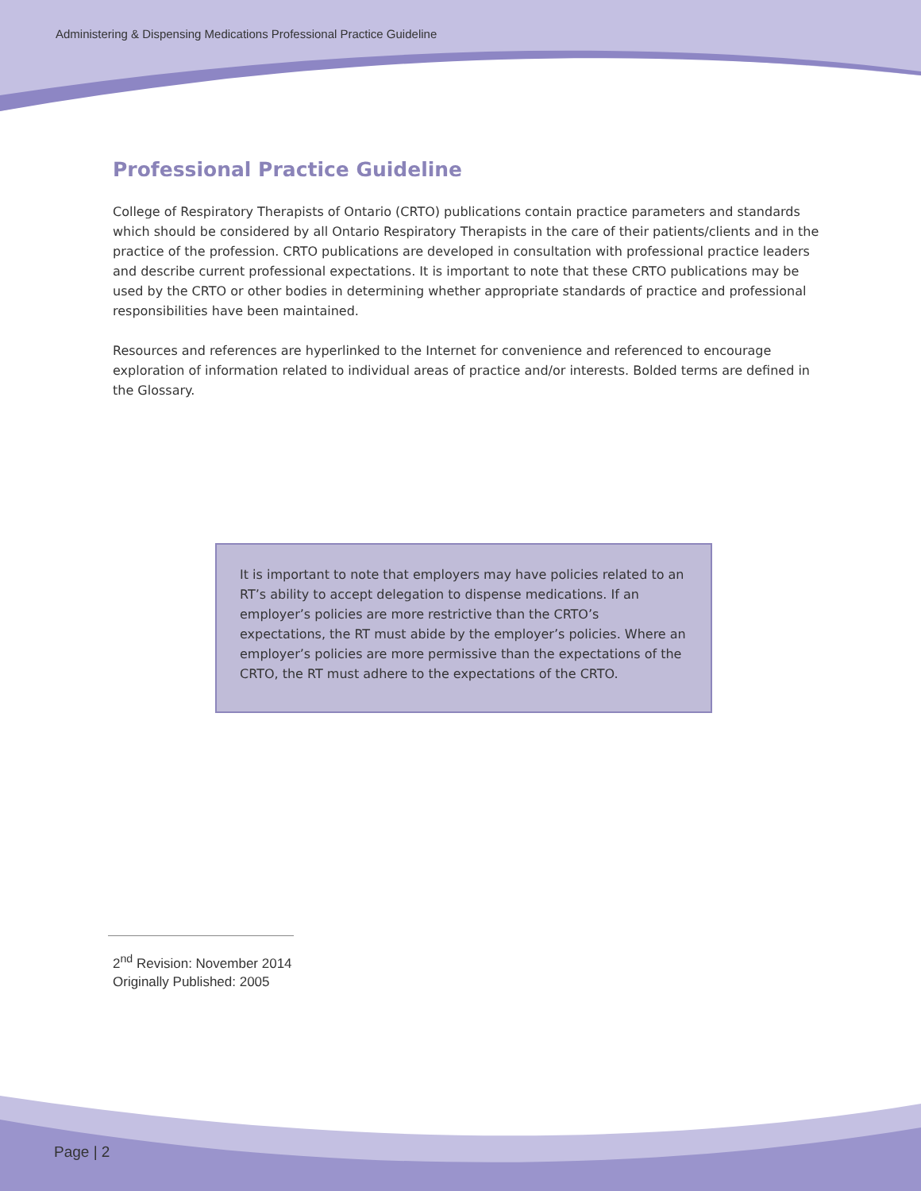Administering & Dispensing Medications Professional Practice Guideline
Professional Practice Guideline
College of Respiratory Therapists of Ontario (CRTO) publications contain practice parameters and standards which should be considered by all Ontario Respiratory Therapists in the care of their patients/clients and in the practice of the profession. CRTO publications are developed in consultation with professional practice leaders and describe current professional expectations. It is important to note that these CRTO publications may be used by the CRTO or other bodies in determining whether appropriate standards of practice and professional responsibilities have been maintained.
Resources and references are hyperlinked to the Internet for convenience and referenced to encourage exploration of information related to individual areas of practice and/or interests. Bolded terms are defined in the Glossary.
It is important to note that employers may have policies related to an RT’s ability to accept delegation to dispense medications. If an employer’s policies are more restrictive than the CRTO’s expectations, the RT must abide by the employer’s policies. Where an employer’s policies are more permissive than the expectations of the CRTO, the RT must adhere to the expectations of the CRTO.
2<sup>nd</sup> Revision: November 2014
Originally Published: 2005
Page | 2